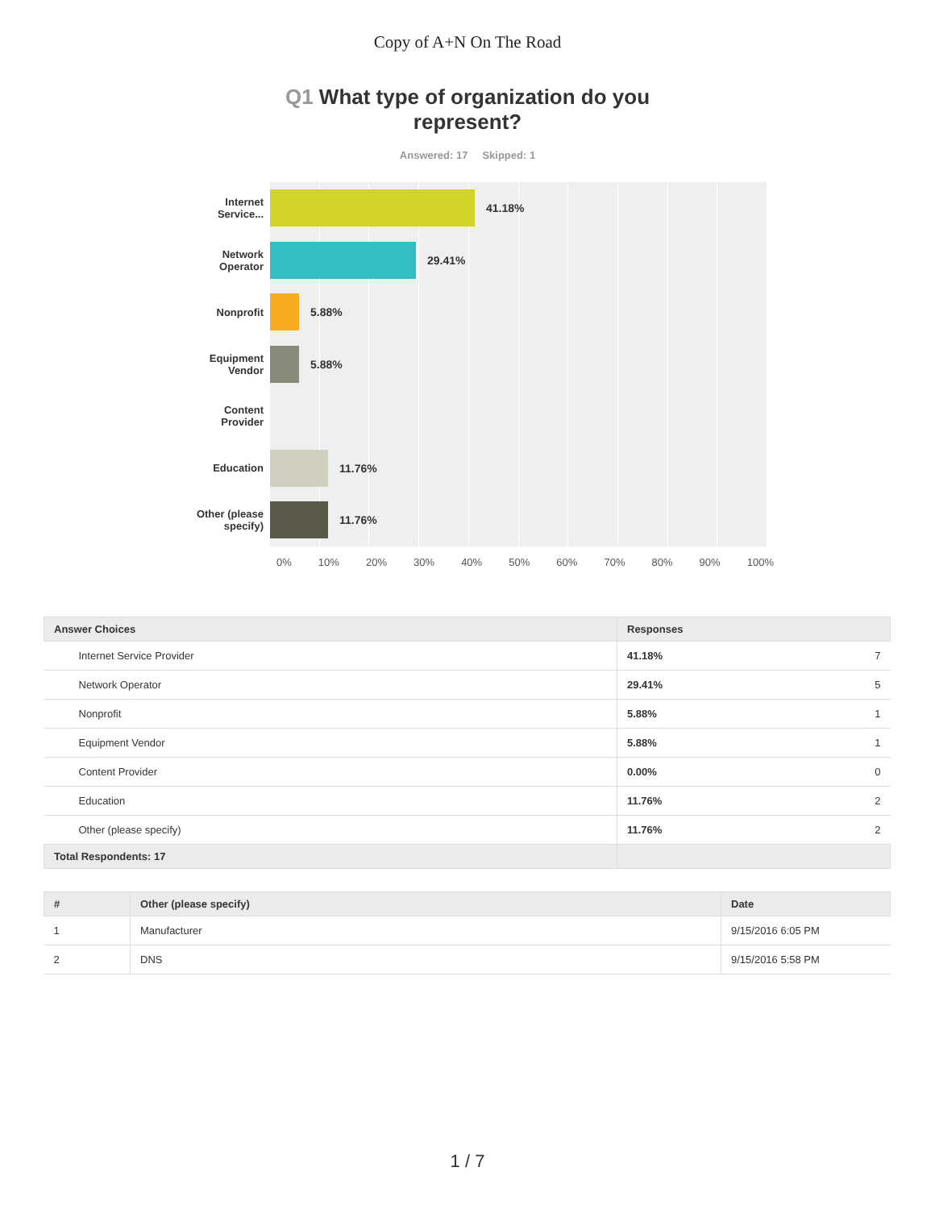Copy of A+N On The Road
Q1 What type of organization do you
represent?
Answered: 17 Skipped: 1
Internet Service...
Network Operator
Nonprofit
Equipment Vendor
Content Provider
Education
Other (please specify)
41.18%
29.41%
5.88%
5.88%
11.76%
11.76%
0% 10% 20% 30% 40% 50% 60% 70% 80% 90% 100%
| Answer Choices | Responses | |
| --- | --- | --- |
| Internet Service Provider | 41.18% | 7 |
| Network Operator | 29.41% | 5 |
| Nonprofit | 5.88% | 1 |
| Equipment Vendor | 5.88% | 1 |
| Content Provider | 0.00% | 0 |
| Education | 11.76% | 2 |
| Other (please specify) | 11.76% | 2 |
| Total Respondents: 17 | | |
| # | Other (please specify) | Date |
| --- | --- | --- |
| 1 | Manufacturer | 9/15/2016 6:05 PM |
| 2 | DNS | 9/15/2016 5:58 PM |
1 / 7